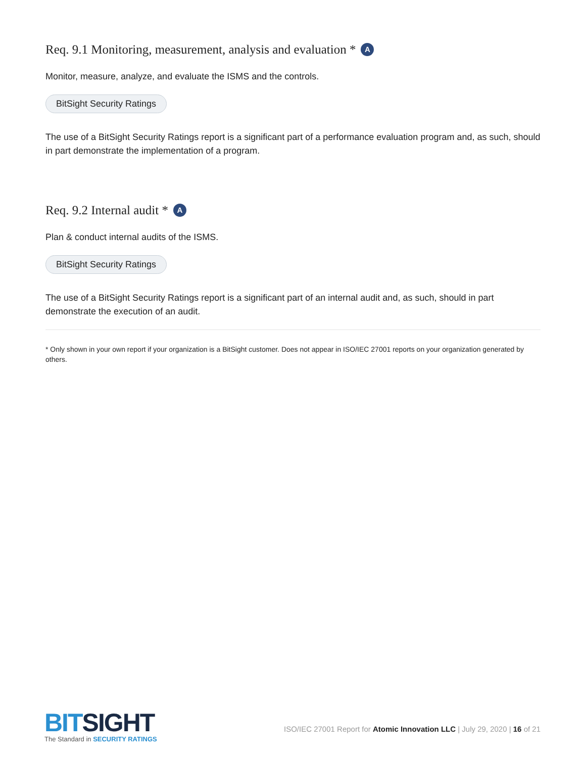Req. 9.1 Monitoring, measurement, analysis and evaluation * A
Monitor, measure, analyze, and evaluate the ISMS and the controls.
BitSight Security Ratings
The use of a BitSight Security Ratings report is a significant part of a performance evaluation program and, as such, should in part demonstrate the implementation of a program.
Req. 9.2 Internal audit * A
Plan & conduct internal audits of the ISMS.
BitSight Security Ratings
The use of a BitSight Security Ratings report is a significant part of an internal audit and, as such, should in part demonstrate the execution of an audit.
* Only shown in your own report if your organization is a BitSight customer. Does not appear in ISO/IEC 27001 reports on your organization generated by others.
BITSIGHT
The Standard in SECURITY RATINGS
ISO/IEC 27001 Report for Atomic Innovation LLC | July 29, 2020 | 16 of 21